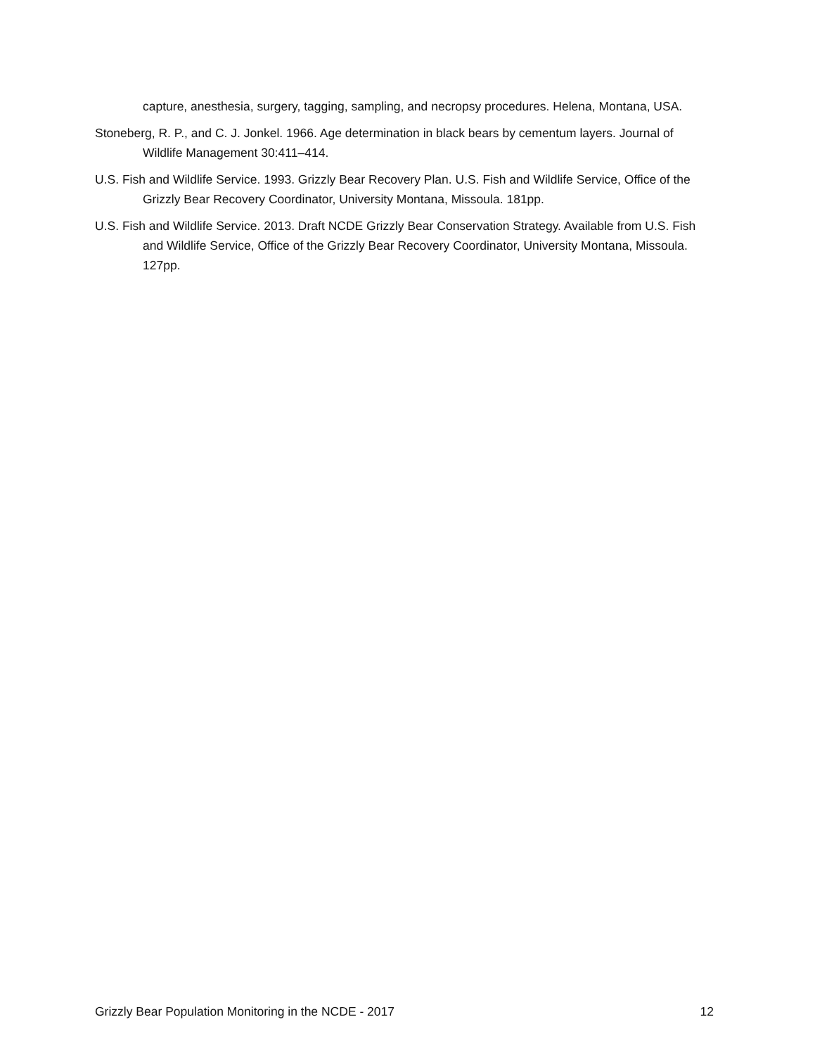capture, anesthesia, surgery, tagging, sampling, and necropsy procedures. Helena, Montana, USA.
Stoneberg, R. P., and C. J. Jonkel. 1966. Age determination in black bears by cementum layers. Journal of Wildlife Management 30:411–414.
U.S. Fish and Wildlife Service. 1993. Grizzly Bear Recovery Plan. U.S. Fish and Wildlife Service, Office of the Grizzly Bear Recovery Coordinator, University Montana, Missoula. 181pp.
U.S. Fish and Wildlife Service. 2013. Draft NCDE Grizzly Bear Conservation Strategy. Available from U.S. Fish and Wildlife Service, Office of the Grizzly Bear Recovery Coordinator, University Montana, Missoula. 127pp.
Grizzly Bear Population Monitoring in the NCDE - 2017 12